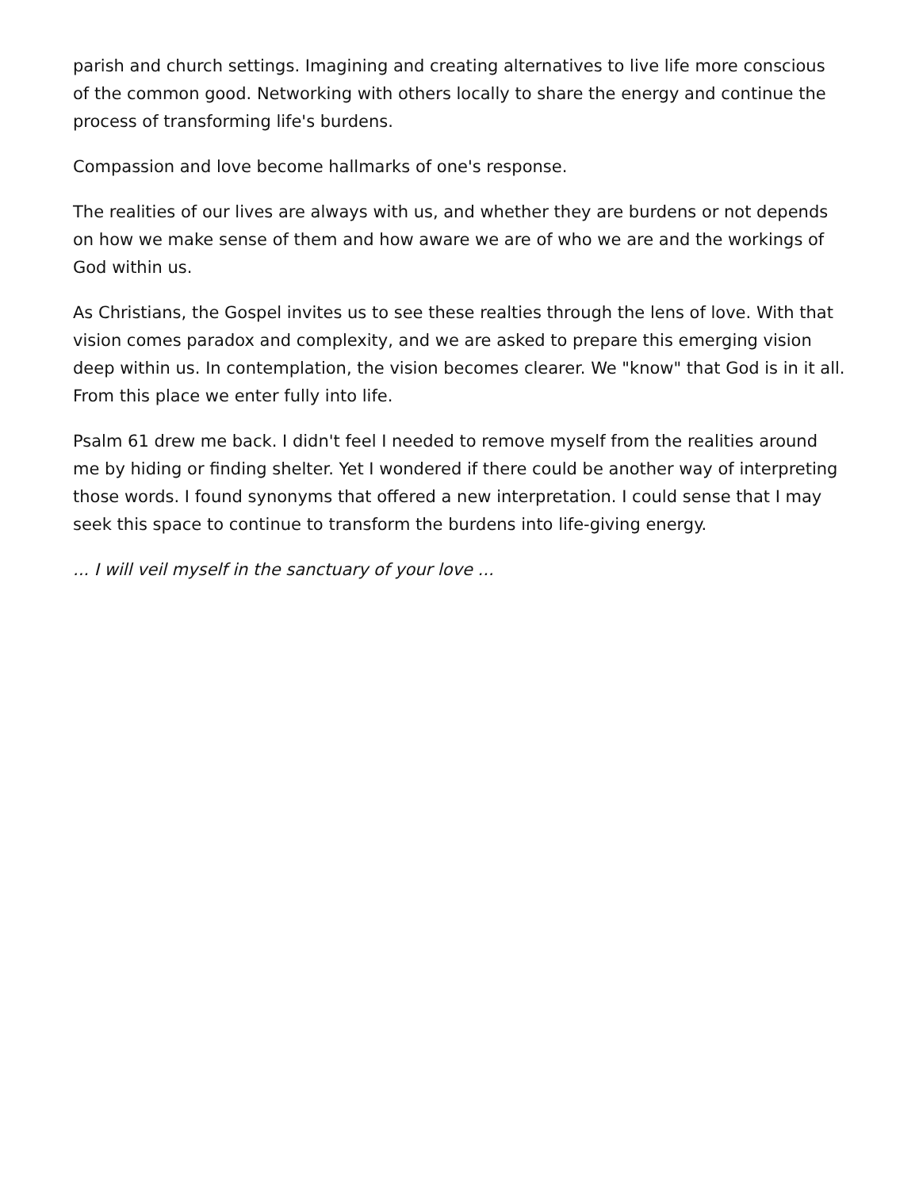parish and church settings. Imagining and creating alternatives to live life more conscious of the common good. Networking with others locally to share the energy and continue the process of transforming life's burdens.
Compassion and love become hallmarks of one's response.
The realities of our lives are always with us, and whether they are burdens or not depends on how we make sense of them and how aware we are of who we are and the workings of God within us.
As Christians, the Gospel invites us to see these realties through the lens of love. With that vision comes paradox and complexity, and we are asked to prepare this emerging vision deep within us. In contemplation, the vision becomes clearer. We "know" that God is in it all. From this place we enter fully into life.
Psalm 61 drew me back. I didn't feel I needed to remove myself from the realities around me by hiding or finding shelter. Yet I wondered if there could be another way of interpreting those words. I found synonyms that offered a new interpretation. I could sense that I may seek this space to continue to transform the burdens into life-giving energy.
... I will veil myself in the sanctuary of your love ...